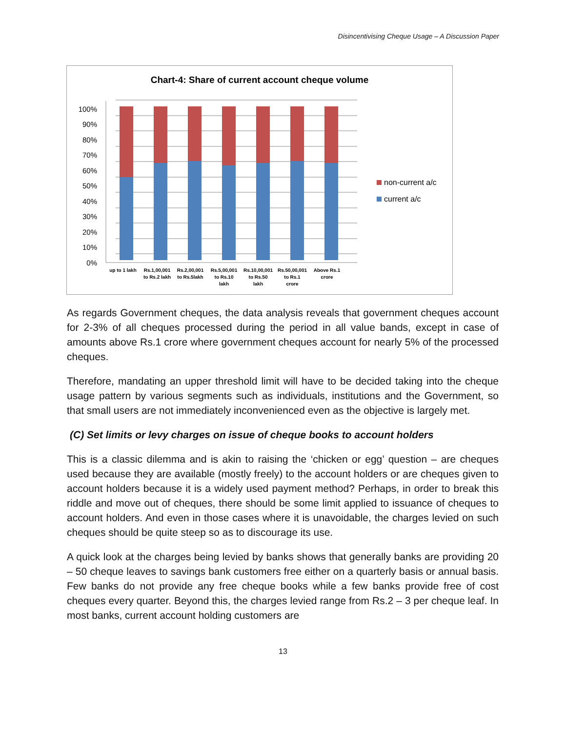Disincentivising Cheque Usage – A Discussion Paper
Chart-4: Share of current account cheque volume
0%
10%
20%
30%
40%
50%
60%
70%
80%
90%
100%
up to 1 lakh
Rs.1,00,001
to Rs.2 lakh
Rs.2,00,001
to Rs.5lakh
Rs.5,00,001
to Rs.10
lakh
Rs.10,00,001
to Rs.50
lakh
Rs.50,00,001
to Rs.1
crore
Above Rs.1
crore
non-current a/c
current a/c
As regards Government cheques, the data analysis reveals that government cheques account for 2-3% of all cheques processed during the period in all value bands, except in case of amounts above Rs.1 crore where government cheques account for nearly 5% of the processed cheques.
Therefore, mandating an upper threshold limit will have to be decided taking into the cheque usage pattern by various segments such as individuals, institutions and the Government, so that small users are not immediately inconvenienced even as the objective is largely met.
(C) Set limits or levy charges on issue of cheque books to account holders
This is a classic dilemma and is akin to raising the ‘chicken or egg’ question – are cheques used because they are available (mostly freely) to the account holders or are cheques given to account holders because it is a widely used payment method? Perhaps, in order to break this riddle and move out of cheques, there should be some limit applied to issuance of cheques to account holders. And even in those cases where it is unavoidable, the charges levied on such cheques should be quite steep so as to discourage its use.
A quick look at the charges being levied by banks shows that generally banks are providing 20 – 50 cheque leaves to savings bank customers free either on a quarterly basis or annual basis. Few banks do not provide any free cheque books while a few banks provide free of cost cheques every quarter. Beyond this, the charges levied range from Rs.2 – 3 per cheque leaf. In most banks, current account holding customers are
13